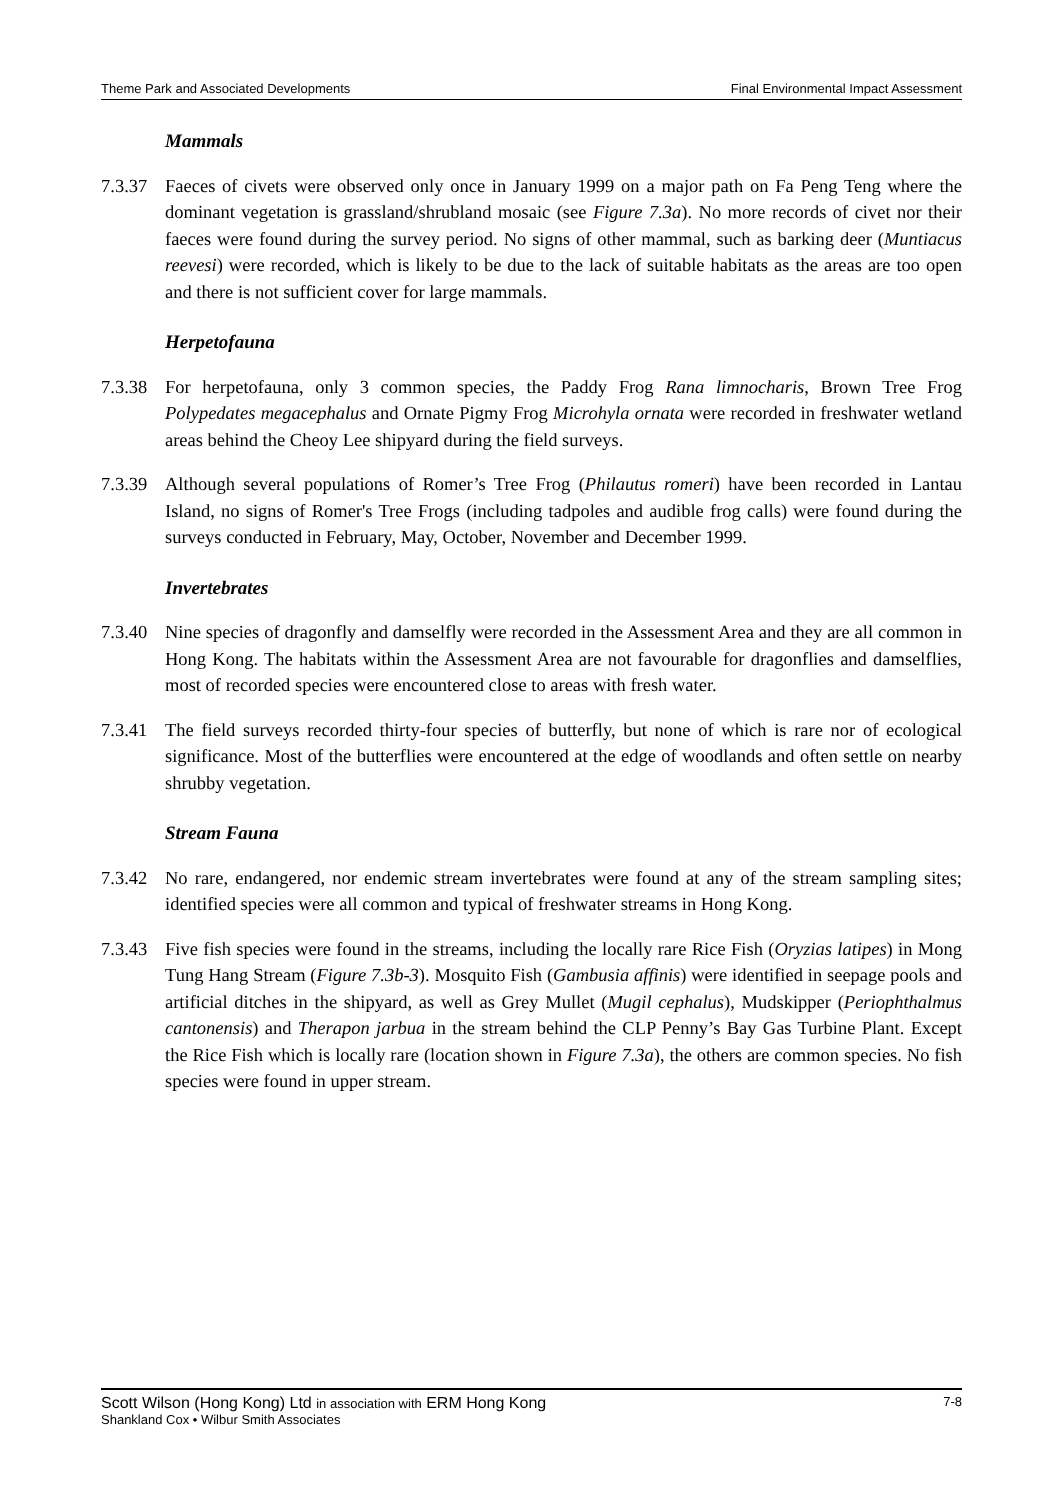Theme Park and Associated Developments Final Environmental Impact Assessment
Mammals
7.3.37
Faeces of civets were observed only once in January 1999 on a major path on Fa Peng Teng where the dominant vegetation is grassland/shrubland mosaic (see Figure 7.3a). No more records of civet nor their faeces were found during the survey period. No signs of other mammal, such as barking deer (Muntiacus reevesi) were recorded, which is likely to be due to the lack of suitable habitats as the areas are too open and there is not sufficient cover for large mammals.
Herpetofauna
7.3.38
For herpetofauna, only 3 common species, the Paddy Frog Rana limnocharis, Brown Tree Frog Polypedates megacephalus and Ornate Pigmy Frog Microhyla ornata were recorded in freshwater wetland areas behind the Cheoy Lee shipyard during the field surveys.
7.3.39
Although several populations of Romer’s Tree Frog (Philautus romeri) have been recorded in Lantau Island, no signs of Romer's Tree Frogs (including tadpoles and audible frog calls) were found during the surveys conducted in February, May, October, November and December 1999.
Invertebrates
7.3.40
Nine species of dragonfly and damselfly were recorded in the Assessment Area and they are all common in Hong Kong. The habitats within the Assessment Area are not favourable for dragonflies and damselflies, most of recorded species were encountered close to areas with fresh water.
7.3.41
The field surveys recorded thirty-four species of butterfly, but none of which is rare nor of ecological significance. Most of the butterflies were encountered at the edge of woodlands and often settle on nearby shrubby vegetation.
Stream Fauna
7.3.42
No rare, endangered, nor endemic stream invertebrates were found at any of the stream sampling sites; identified species were all common and typical of freshwater streams in Hong Kong.
7.3.43
Five fish species were found in the streams, including the locally rare Rice Fish (Oryzias latipes) in Mong Tung Hang Stream (Figure 7.3b-3). Mosquito Fish (Gambusia affinis) were identified in seepage pools and artificial ditches in the shipyard, as well as Grey Mullet (Mugil cephalus), Mudskipper (Periophthalmus cantonensis) and Therapon jarbua in the stream behind the CLP Penny’s Bay Gas Turbine Plant. Except the Rice Fish which is locally rare (location shown in Figure 7.3a), the others are common species. No fish species were found in upper stream.
Scott Wilson (Hong Kong) Ltd in association with ERM Hong Kong 7-8
Shankland Cox • Wilbur Smith Associates